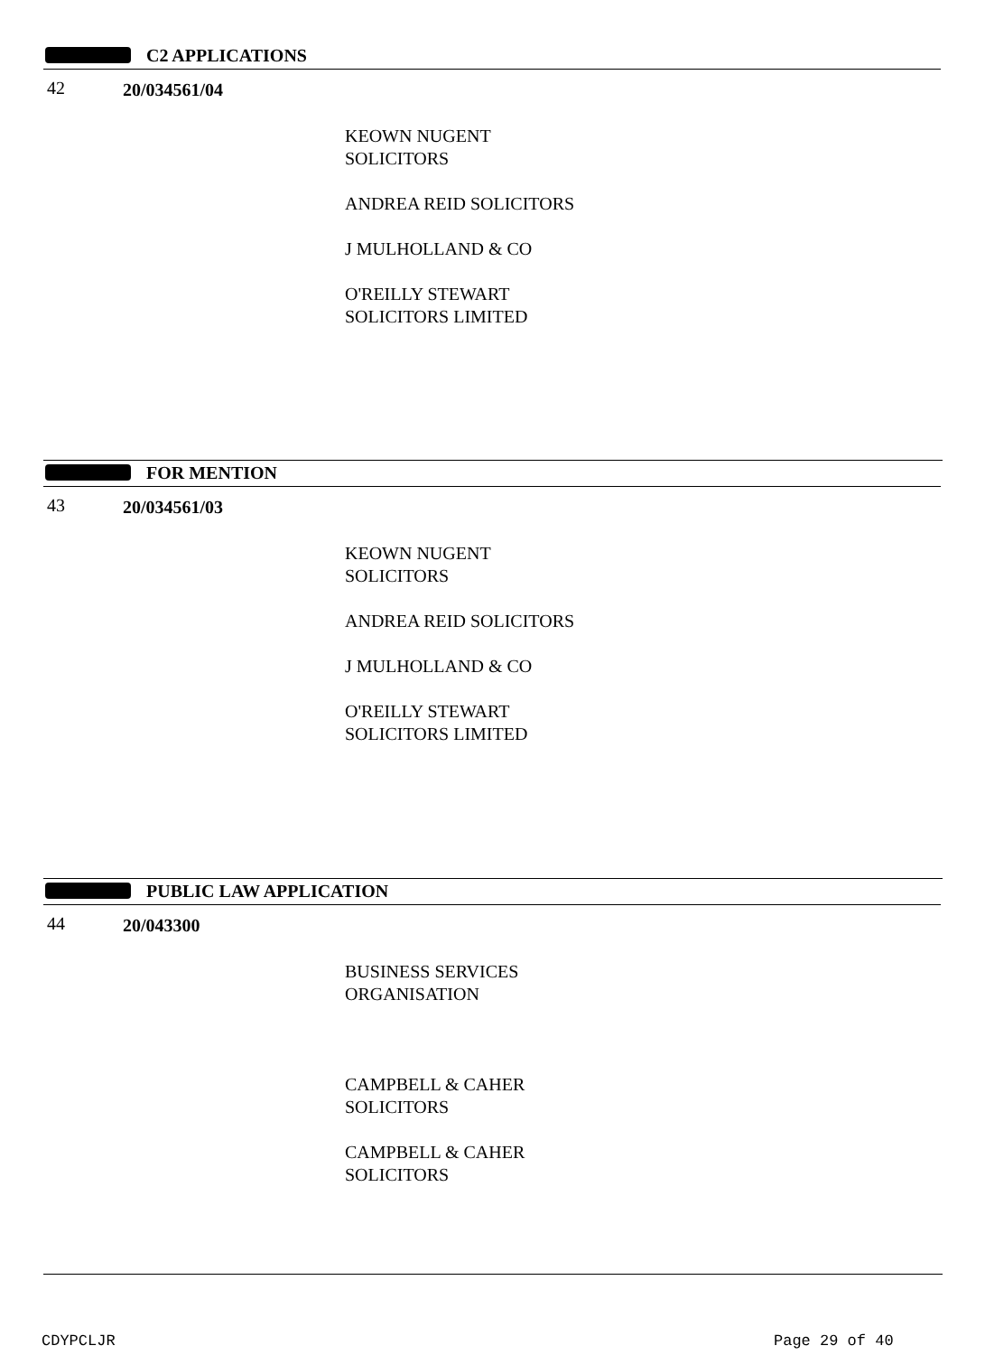C2 APPLICATIONS
42 20/034561/04
KEOWN NUGENT
SOLICITORS
ANDREA REID SOLICITORS
J MULHOLLAND & CO
O'REILLY STEWART
SOLICITORS LIMITED
FOR MENTION
43 20/034561/03
KEOWN NUGENT
SOLICITORS
ANDREA REID SOLICITORS
J MULHOLLAND & CO
O'REILLY STEWART
SOLICITORS LIMITED
PUBLIC LAW APPLICATION
44 20/043300
BUSINESS SERVICES
ORGANISATION
CAMPBELL & CAHER
SOLICITORS
CAMPBELL & CAHER
SOLICITORS
CDYPCLJR Page 29 of 40